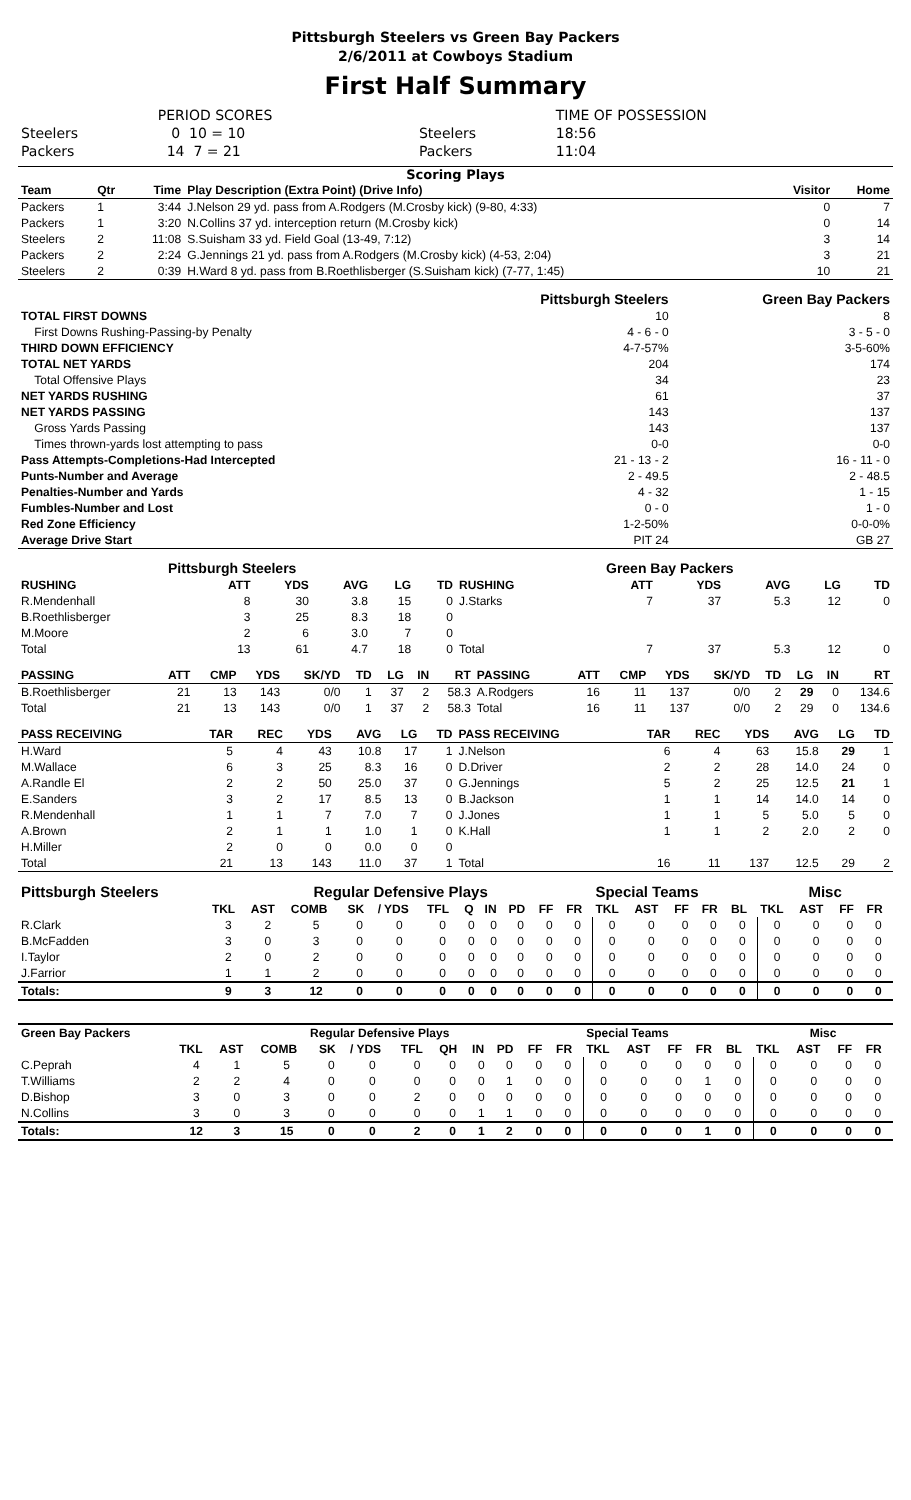Pittsburgh Steelers vs Green Bay Packers
2/6/2011 at Cowboys Stadium
First Half Summary
| | PERIOD SCORES | | TIME OF POSSESSION |
| Steelers | 0 10 = 10 | Steelers | 18:56 |
| Packers | 14 7 = 21 | Packers | 11:04 |
Scoring Plays
| Team | Qtr | Time | Play Description (Extra Point) (Drive Info) | Visitor | Home |
| --- | --- | --- | --- | --- | --- |
| Packers | 1 | 3:44 | J.Nelson 29 yd. pass from A.Rodgers (M.Crosby kick) (9-80, 4:33) | 0 | 7 |
| Packers | 1 | 3:20 | N.Collins 37 yd. interception return (M.Crosby kick) | 0 | 14 |
| Steelers | 2 | 11:08 | S.Suisham 33 yd. Field Goal (13-49, 7:12) | 3 | 14 |
| Packers | 2 | 2:24 | G.Jennings 21 yd. pass from A.Rodgers (M.Crosby kick) (4-53, 2:04) | 3 | 21 |
| Steelers | 2 | 0:39 | H.Ward 8 yd. pass from B.Roethlisberger (S.Suisham kick) (7-77, 1:45) | 10 | 21 |
| | Pittsburgh Steelers | Green Bay Packers |
| --- | --- | --- |
| TOTAL FIRST DOWNS | 10 | 8 |
| First Downs Rushing-Passing-by Penalty | 4 - 6 - 0 | 3 - 5 - 0 |
| THIRD DOWN EFFICIENCY | 4-7-57% | 3-5-60% |
| TOTAL NET YARDS | 204 | 174 |
| Total Offensive Plays | 34 | 23 |
| NET YARDS RUSHING | 61 | 37 |
| NET YARDS PASSING | 143 | 137 |
| Gross Yards Passing | 143 | 137 |
| Times thrown-yards lost attempting to pass | 0-0 | 0-0 |
| Pass Attempts-Completions-Had Intercepted | 21 - 13 - 2 | 16 - 11 - 0 |
| Punts-Number and Average | 2 - 49.5 | 2 - 48.5 |
| Penalties-Number and Yards | 4 - 32 | 1 - 15 |
| Fumbles-Number and Lost | 0 - 0 | 1 - 0 |
| Red Zone Efficiency | 1-2-50% | 0-0-0% |
| Average Drive Start | PIT 24 | GB 27 |
| Pittsburgh Steelers | | | | | | Green Bay Packers | | | | | |
| --- | --- | --- | --- | --- | --- | --- | --- | --- | --- | --- | --- |
| RUSHING | ATT | YDS | AVG | LG | TD | RUSHING | ATT | YDS | AVG | LG | TD |
| R.Mendenhall | 8 | 30 | 3.8 | 15 | 0 | J.Starks | 7 | 37 | 5.3 | 12 | 0 |
| B.Roethlisberger | 3 | 25 | 8.3 | 18 | 0 | | | | | | |
| M.Moore | 2 | 6 | 3.0 | 7 | 0 | | | | | | |
| Total | 13 | 61 | 4.7 | 18 | 0 | Total | 7 | 37 | 5.3 | 12 | 0 |
| PASSING | ATT | CMP | YDS | SK/YD | TD | LG | IN | RT | PASSING | ATT | CMP | YDS | SK/YD | TD | LG | IN | RT |
| --- | --- | --- | --- | --- | --- | --- | --- | --- | --- | --- | --- | --- | --- | --- | --- | --- | --- |
| B.Roethlisberger | 21 | 13 | 143 | 0/0 | 1 | 37 | 2 | 58.3 | A.Rodgers | 16 | 11 | 137 | 0/0 | 2 | 29 | 0 | 134.6 |
| Total | 21 | 13 | 143 | 0/0 | 1 | 37 | 2 | 58.3 | Total | 16 | 11 | 137 | 0/0 | 2 | 29 | 0 | 134.6 |
| PASS RECEIVING | TAR | REC | YDS | AVG | LG | TD | PASS RECEIVING | TAR | REC | YDS | AVG | LG | TD |
| --- | --- | --- | --- | --- | --- | --- | --- | --- | --- | --- | --- | --- | --- |
| H.Ward | 5 | 4 | 43 | 10.8 | 17 | 1 | J.Nelson | 6 | 4 | 63 | 15.8 | 29 | 1 |
| M.Wallace | 6 | 3 | 25 | 8.3 | 16 | 0 | D.Driver | 2 | 2 | 28 | 14.0 | 24 | 0 |
| A.Randle El | 2 | 2 | 50 | 25.0 | 37 | 0 | G.Jennings | 5 | 2 | 25 | 12.5 | 21 | 1 |
| E.Sanders | 3 | 2 | 17 | 8.5 | 13 | 0 | B.Jackson | 1 | 1 | 14 | 14.0 | 14 | 0 |
| R.Mendenhall | 1 | 1 | 7 | 7.0 | 7 | 0 | J.Jones | 1 | 1 | 5 | 5.0 | 5 | 0 |
| A.Brown | 2 | 1 | 1 | 1.0 | 1 | 0 | K.Hall | 1 | 1 | 2 | 2.0 | 2 | 0 |
| H.Miller | 2 | 0 | 0 | 0.0 | 0 | 0 | | | | | | | |
| Total | 21 | 13 | 143 | 11.0 | 37 | 1 | Total | 16 | 11 | 137 | 12.5 | 29 | 2 |
| Pittsburgh Steelers | Regular Defensive Plays | | | | | | | | | | | Special Teams | | | | | Misc | | | |
| --- | --- | --- | --- | --- | --- | --- | --- | --- | --- | --- | --- | --- | --- | --- | --- | --- | --- | --- | --- | --- |
| | TKL | AST | COMB | SK | / YDS | TFL | Q | IN | PD | FF | FR | TKL | AST | FF | FR | BL | TKL | AST | FF | FR |
| R.Clark | 3 | 2 | 5 | 0 | 0 | 0 | 0 | 0 | 0 | 0 | 0 | 0 | 0 | 0 | 0 | 0 | 0 | 0 | 0 | 0 |
| B.McFadden | 3 | 0 | 3 | 0 | 0 | 0 | 0 | 0 | 0 | 0 | 0 | 0 | 0 | 0 | 0 | 0 | 0 | 0 | 0 | 0 |
| I.Taylor | 2 | 0 | 2 | 0 | 0 | 0 | 0 | 0 | 0 | 0 | 0 | 0 | 0 | 0 | 0 | 0 | 0 | 0 | 0 | 0 |
| J.Farrior | 1 | 1 | 2 | 0 | 0 | 0 | 0 | 0 | 0 | 0 | 0 | 0 | 0 | 0 | 0 | 0 | 0 | 0 | 0 | 0 |
| Totals: | 9 | 3 | 12 | 0 | 0 | 0 | 0 | 0 | 0 | 0 | 0 | 0 | 0 | 0 | 0 | 0 | 0 | 0 | 0 | 0 |
| Green Bay Packers | Regular Defensive Plays | | | | | | | | | | | Special Teams | | | | | Misc | | | |
| --- | --- | --- | --- | --- | --- | --- | --- | --- | --- | --- | --- | --- | --- | --- | --- | --- | --- | --- | --- | --- |
| | TKL | AST | COMB | SK | / YDS | TFL | QH | IN | PD | FF | FR | TKL | AST | FF | FR | BL | TKL | AST | FF | FR |
| C.Peprah | 4 | 1 | 5 | 0 | 0 | 0 | 0 | 0 | 0 | 0 | 0 | 0 | 0 | 0 | 0 | 0 | 0 | 0 | 0 | 0 |
| T.Williams | 2 | 2 | 4 | 0 | 0 | 0 | 0 | 0 | 1 | 0 | 0 | 0 | 0 | 0 | 1 | 0 | 0 | 0 | 0 | 0 |
| D.Bishop | 3 | 0 | 3 | 0 | 0 | 2 | 0 | 0 | 0 | 0 | 0 | 0 | 0 | 0 | 0 | 0 | 0 | 0 | 0 | 0 |
| N.Collins | 3 | 0 | 3 | 0 | 0 | 0 | 0 | 1 | 1 | 0 | 0 | 0 | 0 | 0 | 0 | 0 | 0 | 0 | 0 | 0 |
| Totals: | 12 | 3 | 15 | 0 | 0 | 2 | 0 | 1 | 2 | 0 | 0 | 0 | 0 | 0 | 1 | 0 | 0 | 0 | 0 | 0 |